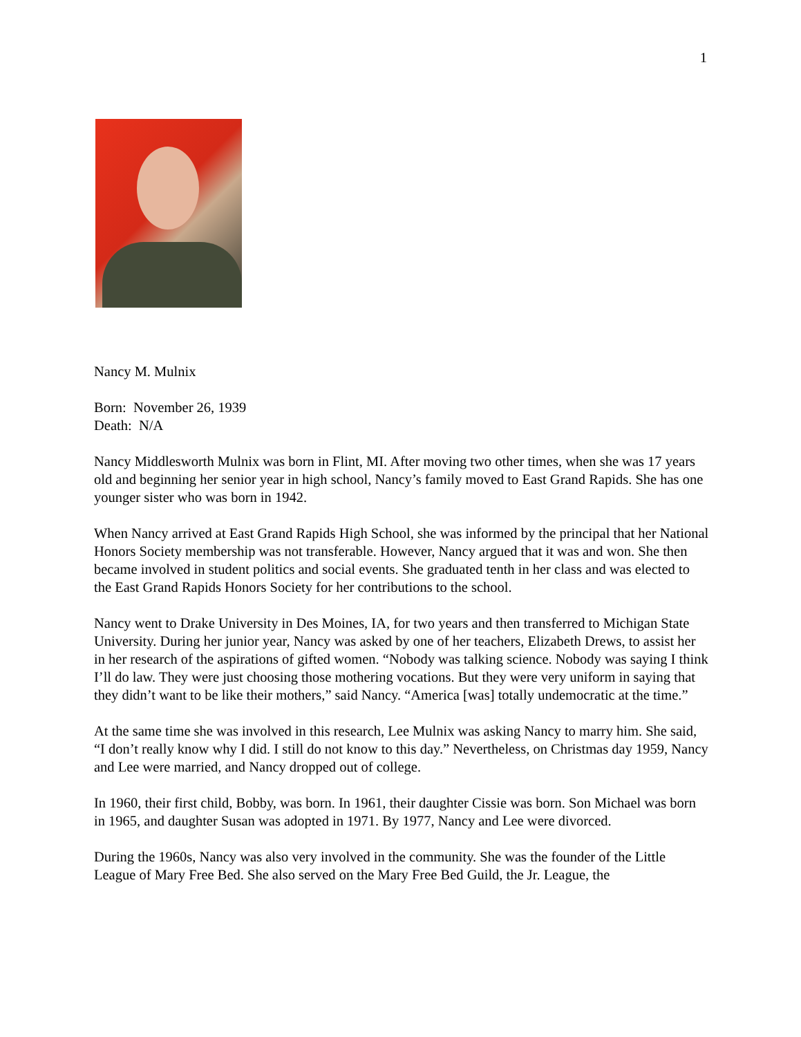1
Nancy M. Mulnix
Born: November 26, 1939
Death: N/A
Nancy Middlesworth Mulnix was born in Flint, MI. After moving two other times, when she was 17 years old and beginning her senior year in high school, Nancy’s family moved to East Grand Rapids. She has one younger sister who was born in 1942.
When Nancy arrived at East Grand Rapids High School, she was informed by the principal that her National Honors Society membership was not transferable. However, Nancy argued that it was and won. She then became involved in student politics and social events. She graduated tenth in her class and was elected to the East Grand Rapids Honors Society for her contributions to the school.
Nancy went to Drake University in Des Moines, IA, for two years and then transferred to Michigan State University. During her junior year, Nancy was asked by one of her teachers, Elizabeth Drews, to assist her in her research of the aspirations of gifted women. “Nobody was talking science. Nobody was saying I think I’ll do law. They were just choosing those mothering vocations. But they were very uniform in saying that they didn’t want to be like their mothers,” said Nancy. “America [was] totally undemocratic at the time.”
At the same time she was involved in this research, Lee Mulnix was asking Nancy to marry him. She said, “I don’t really know why I did. I still do not know to this day.” Nevertheless, on Christmas day 1959, Nancy and Lee were married, and Nancy dropped out of college.
In 1960, their first child, Bobby, was born. In 1961, their daughter Cissie was born. Son Michael was born in 1965, and daughter Susan was adopted in 1971. By 1977, Nancy and Lee were divorced.
During the 1960s, Nancy was also very involved in the community. She was the founder of the Little League of Mary Free Bed. She also served on the Mary Free Bed Guild, the Jr. League, the